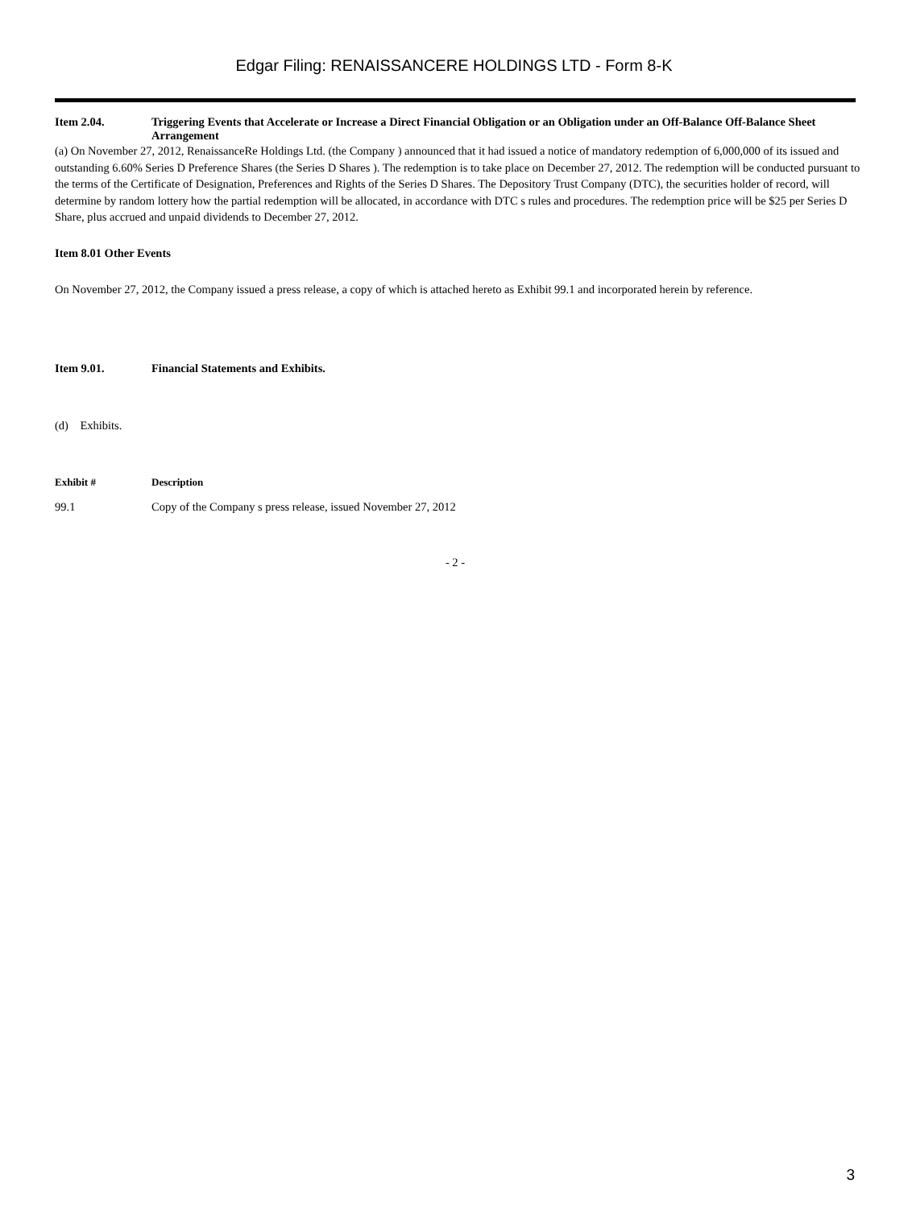Edgar Filing: RENAISSANCERE HOLDINGS LTD - Form 8-K
Item 2.04. Triggering Events that Accelerate or Increase a Direct Financial Obligation or an Obligation under an Off-Balance Off-Balance Sheet Arrangement
(a) On November 27, 2012, RenaissanceRe Holdings Ltd. (the Company ) announced that it had issued a notice of mandatory redemption of 6,000,000 of its issued and outstanding 6.60% Series D Preference Shares (the Series D Shares ). The redemption is to take place on December 27, 2012. The redemption will be conducted pursuant to the terms of the Certificate of Designation, Preferences and Rights of the Series D Shares. The Depository Trust Company (DTC), the securities holder of record, will determine by random lottery how the partial redemption will be allocated, in accordance with DTC s rules and procedures. The redemption price will be $25 per Series D Share, plus accrued and unpaid dividends to December 27, 2012.
Item 8.01 Other Events
On November 27, 2012, the Company issued a press release, a copy of which is attached hereto as Exhibit 99.1 and incorporated herein by reference.
Item 9.01. Financial Statements and Exhibits.
(d) Exhibits.
| Exhibit # | Description |
| --- | --- |
| 99.1 | Copy of the Company s press release, issued November 27, 2012 |
- 2 -
3